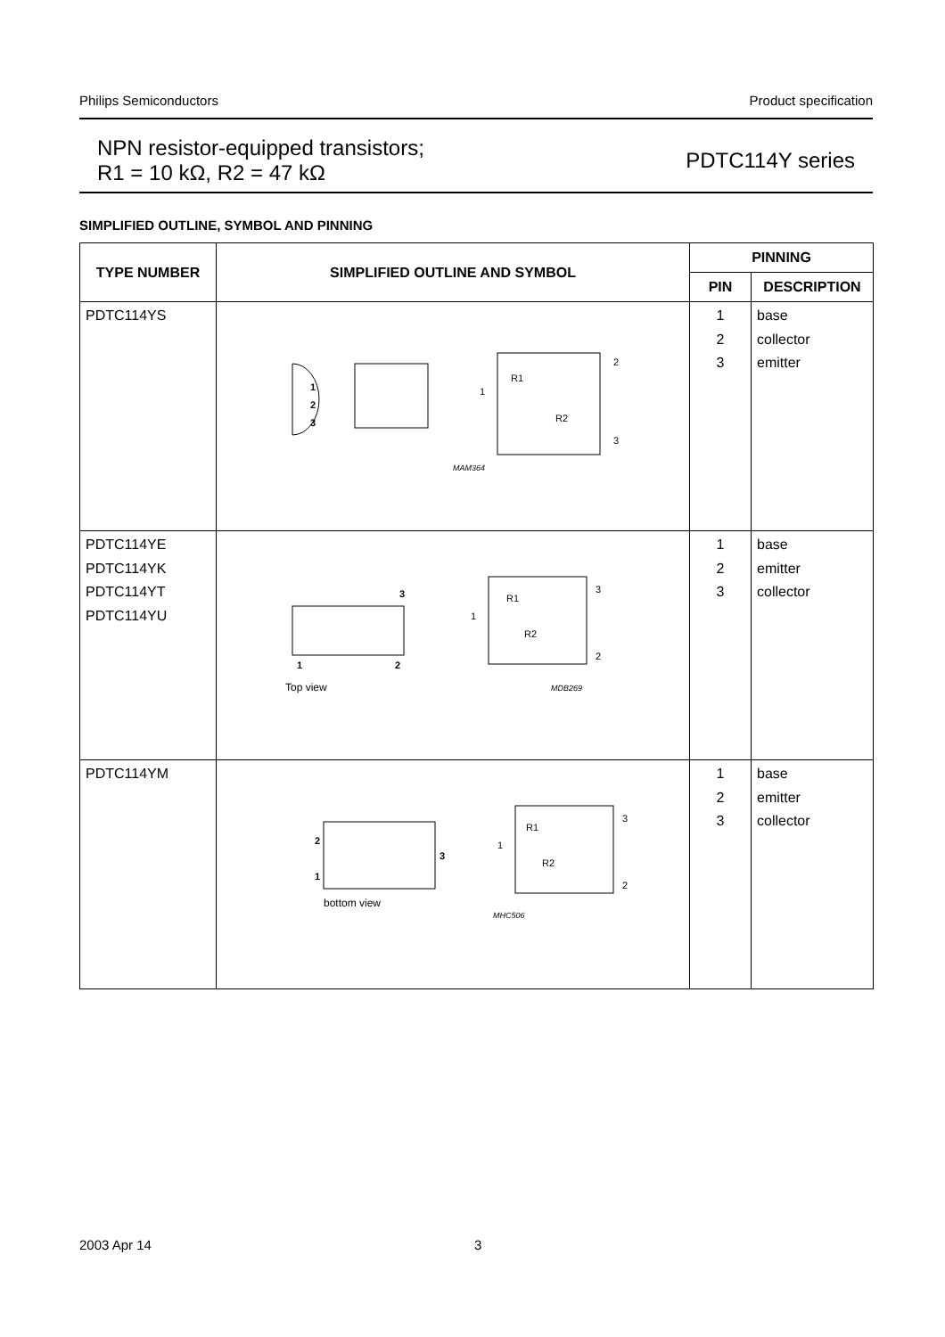Philips Semiconductors Product specification
NPN resistor-equipped transistors;
R1 = 10 kΩ, R2 = 47 kΩ
PDTC114Y series
SIMPLIFIED OUTLINE, SYMBOL AND PINNING
| TYPE NUMBER | SIMPLIFIED OUTLINE AND SYMBOL | PINNING | |
| --- | --- | --- | --- |
| | | PIN | DESCRIPTION |
| PDTC114YS | 1 2 3 R1 R2 1 2 3 MAM364 | 1 2 3 | base collector emitter |
| PDTC114YE PDTC114YK PDTC114YT PDTC114YU | 3 1 2 Top view R1 R2 1 3 2 MDB269 | 1 2 3 | base emitter collector |
| PDTC114YM | 2 1 3 bottom view R1 R2 1 3 2 MHC506 | 1 2 3 | base emitter collector |
2003 Apr 14 3